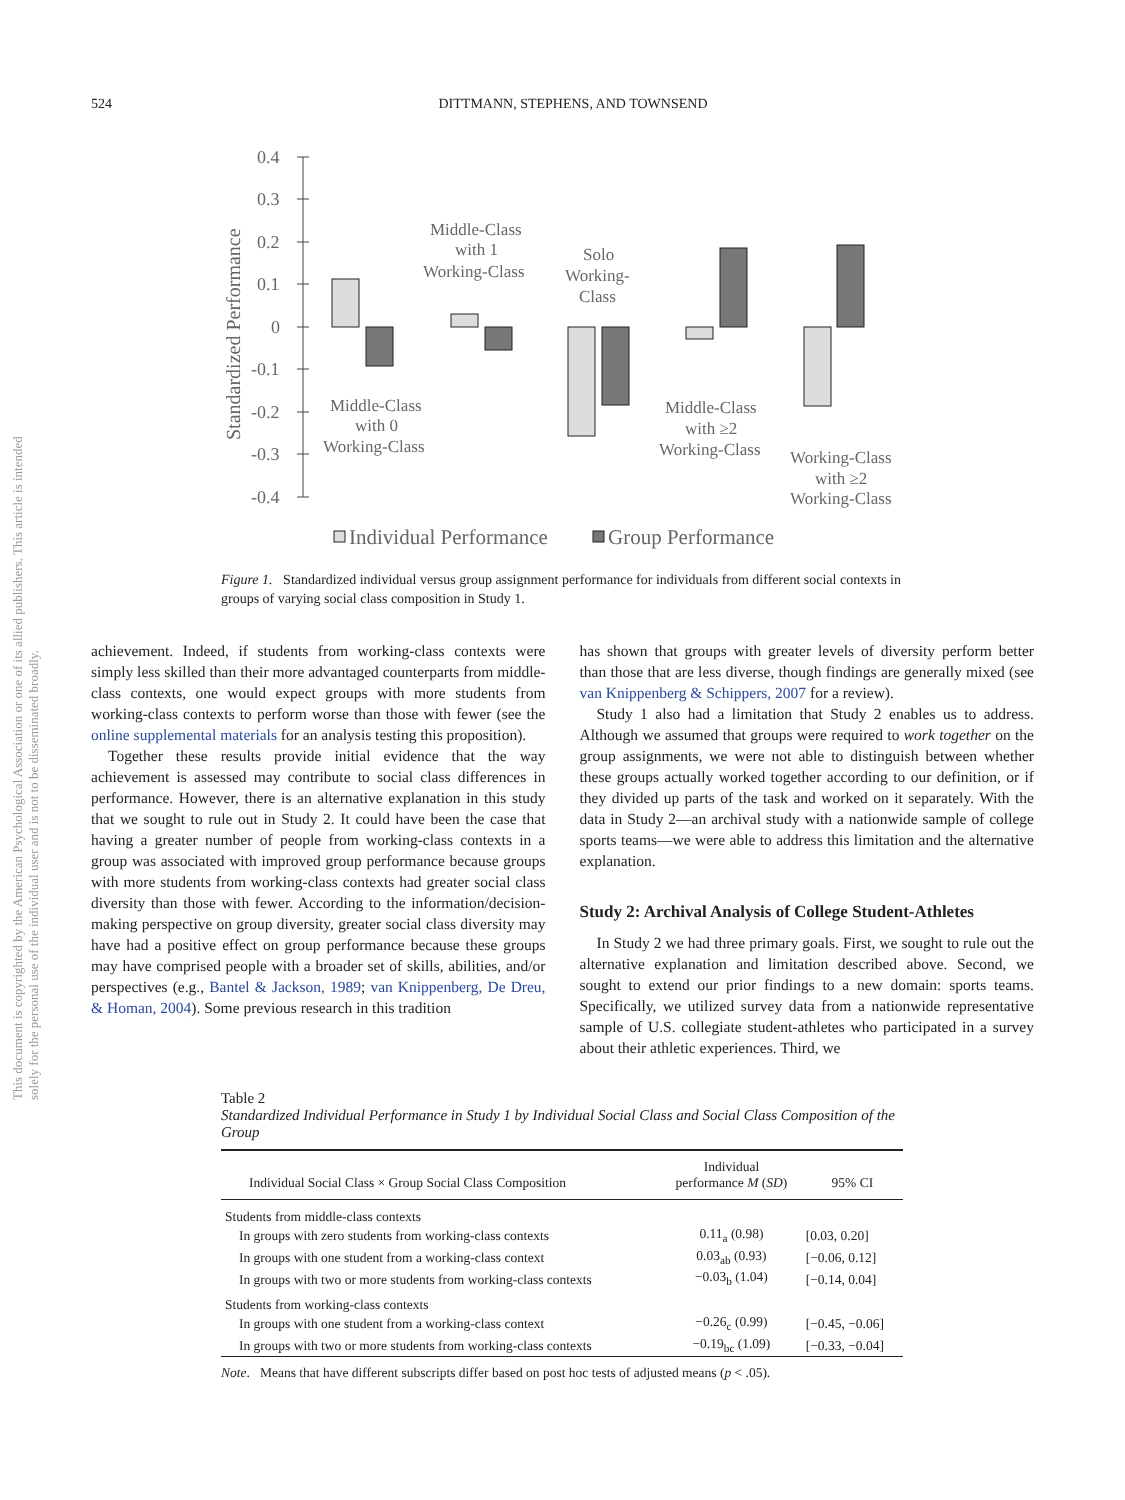524 DITTMANN, STEPHENS, AND TOWNSEND
This document is copyrighted by the American Psychological Association or one of its allied publishers. This article is intended solely for the personal use of the individual user and is not to be disseminated broadly.
0.4
0.3
0.2
0.1
0
-0.1
-0.2
-0.3
-0.4
Standardized Performance
Middle-Class
with 1
Working-Class
Solo
Working-
Class
Middle-Class
with 0
Working-Class
Middle-Class
with ≥2
Working-Class
Working-Class
with ≥2
Working-Class
Individual Performance
Group Performance
Figure 1. Standardized individual versus group assignment performance for individuals from different social contexts in groups of varying social class composition in Study 1.
achievement. Indeed, if students from working-class contexts were simply less skilled than their more advantaged counterparts from middle-class contexts, one would expect groups with more students from working-class contexts to perform worse than those with fewer (see the online supplemental materials for an analysis testing this proposition).
Together these results provide initial evidence that the way achievement is assessed may contribute to social class differences in performance. However, there is an alternative explanation in this study that we sought to rule out in Study 2. It could have been the case that having a greater number of people from working-class contexts in a group was associated with improved group performance because groups with more students from working-class contexts had greater social class diversity than those with fewer. According to the information/decision-making perspective on group diversity, greater social class diversity may have had a positive effect on group performance because these groups may have comprised people with a broader set of skills, abilities, and/or perspectives (e.g., Bantel & Jackson, 1989; van Knippenberg, De Dreu, & Homan, 2004). Some previous research in this tradition
has shown that groups with greater levels of diversity perform better than those that are less diverse, though findings are generally mixed (see van Knippenberg & Schippers, 2007 for a review).
Study 1 also had a limitation that Study 2 enables us to address. Although we assumed that groups were required to work together on the group assignments, we were not able to distinguish between whether these groups actually worked together according to our definition, or if they divided up parts of the task and worked on it separately. With the data in Study 2—an archival study with a nationwide sample of college sports teams—we were able to address this limitation and the alternative explanation.
Study 2: Archival Analysis of College Student-Athletes
In Study 2 we had three primary goals. First, we sought to rule out the alternative explanation and limitation described above. Second, we sought to extend our prior findings to a new domain: sports teams. Specifically, we utilized survey data from a nationwide representative sample of U.S. collegiate student-athletes who participated in a survey about their athletic experiences. Third, we
Table 2
Standardized Individual Performance in Study 1 by Individual Social Class and Social Class Composition of the Group
| Individual Social Class × Group Social Class Composition | Individual performance M ( SD ) | 95% CI |
| --- | --- | --- |
| Students from middle-class contexts | | |
| In groups with zero students from working-class contexts | 0.11<sub>a</sub> (0.98) | [0.03, 0.20] |
| In groups with one student from a working-class context | 0.03<sub>ab</sub> (0.93) | [−0.06, 0.12] |
| In groups with two or more students from working-class contexts | −0.03<sub>b</sub> (1.04) | [−0.14, 0.04] |
| Students from working-class contexts | | |
| In groups with one student from a working-class context | −0.26<sub>c</sub> (0.99) | [−0.45, −0.06] |
| In groups with two or more students from working-class contexts | −0.19<sub>bc</sub> (1.09) | [−0.33, −0.04] |
Note. Means that have different subscripts differ based on post hoc tests of adjusted means (p < .05).